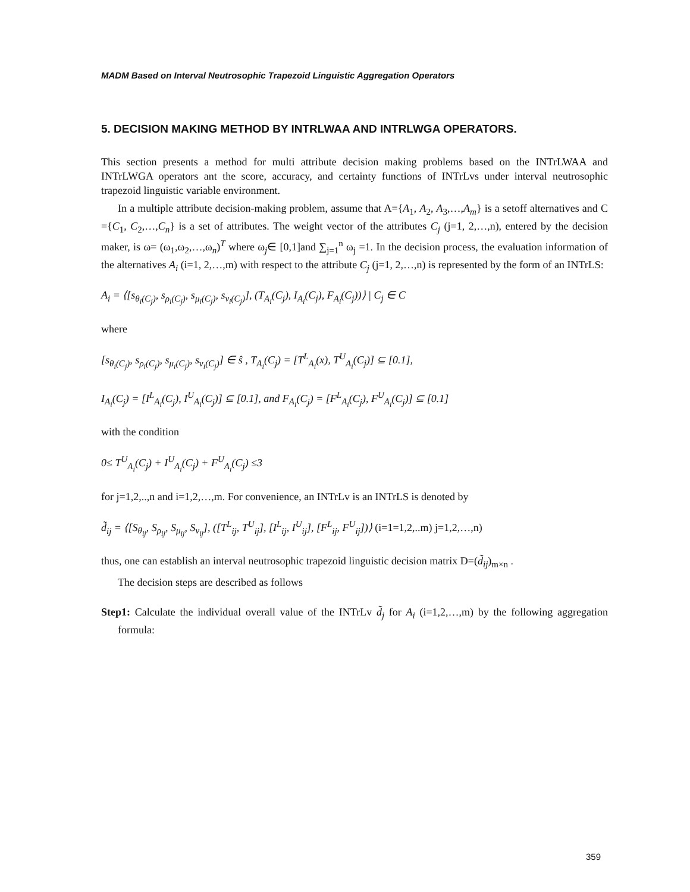MADM Based on Interval Neutrosophic Trapezoid Linguistic Aggregation Operators
5. DECISION MAKING METHOD BY INTRLWAA AND INTRLWGA OPERATORS.
This section presents a method for multi attribute decision making problems based on the INTrLWAA and INTrLWGA operators ant the score, accuracy, and certainty functions of INTrLvs under interval neutrosophic trapezoid linguistic variable environment.
In a multiple attribute decision-making problem, assume that A={A<sub>1</sub>, A<sub>2</sub>, A<sub>3</sub>,…,A<sub>m</sub>} is a setoff alternatives and C ={C<sub>1</sub>, C<sub>2</sub>,…,C<sub>n</sub>} is a set of attributes. The weight vector of the attributes C<sub>j</sub> (j=1, 2,…,n), entered by the decision maker, is ω= (ω<sub>1</sub>,ω<sub>2</sub>,…,ω<sub>n</sub>)<sup>T</sup> where ω<sub>j</sub>∈ [0,1]and ∑<sub>j=1</sub><sup>n</sup> ω<sub>j</sub> =1. In the decision process, the evaluation information of the alternatives A<sub>i</sub> (i=1, 2,…,m) with respect to the attribute C<sub>j</sub> (j=1, 2,…,n) is represented by the form of an INTrLS:
A<sub>i</sub> = ⟨[s<sub>θ<sub>i</sub>(C<sub>j</sub>)</sub>, s<sub>ρ<sub>i</sub>(C<sub>j</sub>)</sub>, s<sub>μ<sub>i</sub>(C<sub>j</sub>)</sub>, s<sub>ν<sub>i</sub>(C<sub>j</sub>)</sub>], (T<sub>A<sub>i</sub></sub>(C<sub>j</sub>), I<sub>A<sub>i</sub></sub>(C<sub>j</sub>), F<sub>A<sub>i</sub></sub>(C<sub>j</sub>))⟩ | C<sub>j</sub> ∈ C
where
[s<sub>θ<sub>i</sub>(C<sub>j</sub>)</sub>, s<sub>ρ<sub>i</sub>(C<sub>j</sub>)</sub>, s<sub>μ<sub>i</sub>(C<sub>j</sub>)</sub>, s<sub>ν<sub>i</sub>(C<sub>j</sub>)</sub>] ∈ ŝ , T<sub>A<sub>i</sub></sub>(C<sub>j</sub>) = [T<sup>L</sup><sub>A<sub>i</sub></sub>(x), T<sup>U</sup><sub>A<sub>i</sub></sub>(C<sub>j</sub>)] ⊆ [0.1],
I<sub>A<sub>i</sub></sub>(C<sub>j</sub>) = [I<sup>L</sup><sub>A<sub>i</sub></sub>(C<sub>j</sub>), I<sup>U</sup><sub>A<sub>i</sub></sub>(C<sub>j</sub>)] ⊆ [0.1], and F<sub>A<sub>i</sub></sub>(C<sub>j</sub>) = [F<sup>L</sup><sub>A<sub>i</sub></sub>(C<sub>j</sub>), F<sup>U</sup><sub>A<sub>i</sub></sub>(C<sub>j</sub>)] ⊆ [0.1]
with the condition
0≤ T<sup>U</sup><sub>A<sub>i</sub></sub>(C<sub>j</sub>) + I<sup>U</sup><sub>A<sub>i</sub></sub>(C<sub>j</sub>) + F<sup>U</sup><sub>A<sub>i</sub></sub>(C<sub>j</sub>) ≤3
for j=1,2,..,n and i=1,2,…,m. For convenience, an INTrLv is an INTrLS is denoted by
d̃<sub>ij</sub> = ⟨[S<sub>θ<sub>ij</sub></sub>, S<sub>ρ<sub>ij</sub></sub>, S<sub>μ<sub>ij</sub></sub>, S<sub>ν<sub>ij</sub></sub>], ([T<sup>L</sup><sub>ij</sub>, T<sup>U</sup><sub>ij</sub>], [I<sup>L</sup><sub>ij</sub>, I<sup>U</sup><sub>ij</sub>], [F<sup>L</sup><sub>ij</sub>, F<sup>U</sup><sub>ij</sub>])⟩ (i=1=1,2,..m) j=1,2,…,n)
thus, one can establish an interval neutrosophic trapezoid linguistic decision matrix D=(d̃<sub>ij</sub>)<sub>m×n</sub> .
The decision steps are described as follows
Step1: Calculate the individual overall value of the INTrLv d̃<sub>j</sub> for A<sub>i</sub> (i=1,2,…,m) by the following aggregation formula:
359